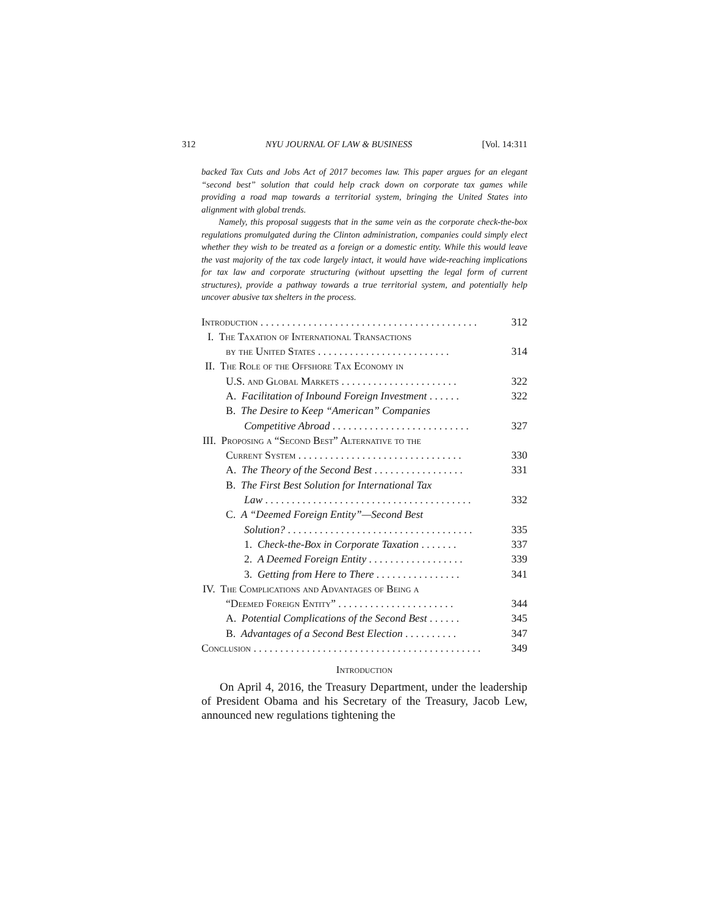312 NYU JOURNAL OF LAW & BUSINESS [Vol. 14:311
backed Tax Cuts and Jobs Act of 2017 becomes law. This paper argues for an elegant “second best” solution that could help crack down on corporate tax games while providing a road map towards a territorial system, bringing the United States into alignment with global trends.
Namely, this proposal suggests that in the same vein as the corporate check-the-box regulations promulgated during the Clinton administration, companies could simply elect whether they wish to be treated as a foreign or a domestic entity. While this would leave the vast majority of the tax code largely intact, it would have wide-reaching implications for tax law and corporate structuring (without upsetting the legal form of current structures), provide a pathway towards a true territorial system, and potentially help uncover abusive tax shelters in the process.
Introduction . . . . . . . . . . . . . . . . . . . . . . . . . . . . . . . . . . . . . . . . . 312
I. The Taxation of International Transactions
by the United States . . . . . . . . . . . . . . . . . . . . . . . . . 314
II. The Role of the Offshore Tax Economy in
U.S. and Global Markets . . . . . . . . . . . . . . . . . . . . . . 322
A. Facilitation of Inbound Foreign Investment . . . . . . 322
B. The Desire to Keep “American” Companies
Competitive Abroad . . . . . . . . . . . . . . . . . . . . . . . . . . 327
III. Proposing a “Second Best” Alternative to the
Current System . . . . . . . . . . . . . . . . . . . . . . . . . . . . . . . 330
A. The Theory of the Second Best . . . . . . . . . . . . . . . . . 331
B. The First Best Solution for International Tax
Law . . . . . . . . . . . . . . . . . . . . . . . . . . . . . . . . . . . . . . . 332
C. A “Deemed Foreign Entity”—Second Best
Solution? . . . . . . . . . . . . . . . . . . . . . . . . . . . . . . . . . . . 335
1. Check-the-Box in Corporate Taxation . . . . . . . 337
2. A Deemed Foreign Entity . . . . . . . . . . . . . . . . . . 339
3. Getting from Here to There . . . . . . . . . . . . . . . . 341
IV. The Complications and Advantages of Being a
“Deemed Foreign Entity” . . . . . . . . . . . . . . . . . . . . . . 344
A. Potential Complications of the Second Best . . . . . . 345
B. Advantages of a Second Best Election . . . . . . . . . . 347
Conclusion . . . . . . . . . . . . . . . . . . . . . . . . . . . . . . . . . . . . . . . . . . . 349
Introduction
On April 4, 2016, the Treasury Department, under the leadership of President Obama and his Secretary of the Treasury, Jacob Lew, announced new regulations tightening the